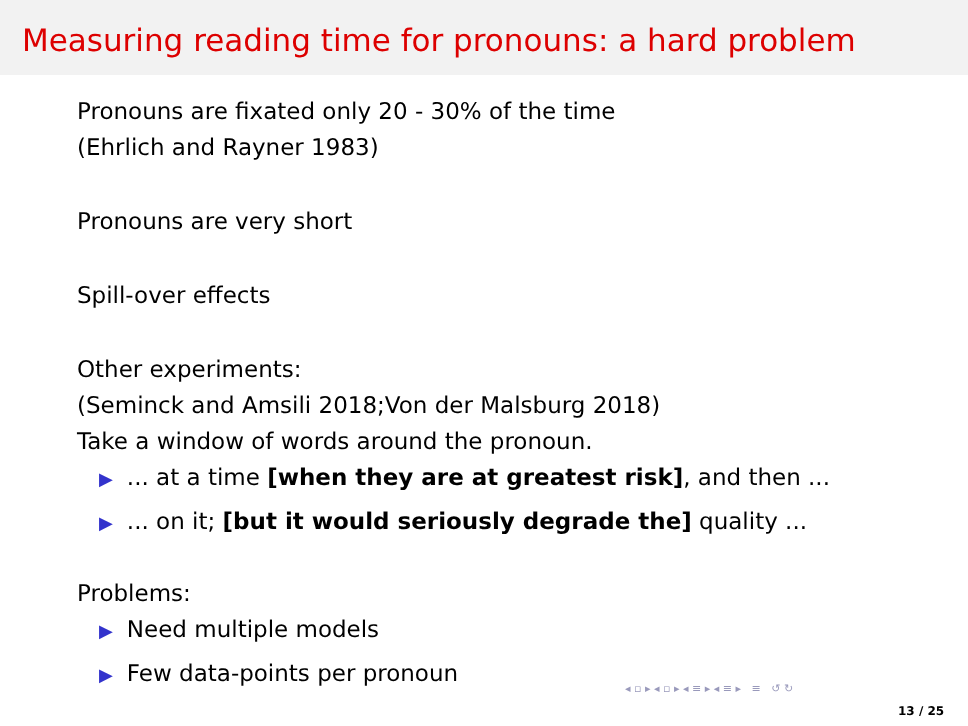Measuring reading time for pronouns: a hard problem
Pronouns are fixated only 20 - 30% of the time
(Ehrlich and Rayner 1983)
Pronouns are very short
Spill-over effects
Other experiments:
(Seminck and Amsili 2018;Von der Malsburg 2018)
Take a window of words around the pronoun.
▶... at a time [when they are at greatest risk], and then ...
▶... on it; [but it would seriously degrade the] quality ...
Problems:
▶ Need multiple models
▶ Few data-points per pronoun
◂ ▫ ▸ ◂ ▫ ▸ ◂ ≡ ▸ ◂ ≡ ▸ ≡ ↺ ↻
13 / 25